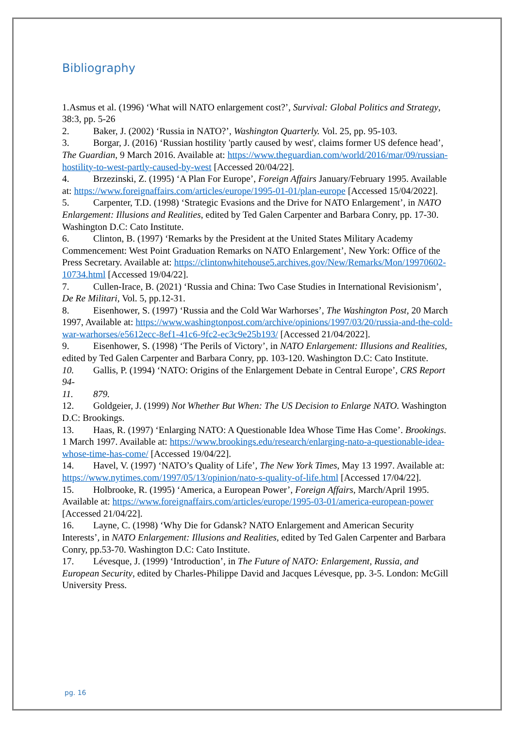Bibliography
1.Asmus et al. (1996) ‘What will NATO enlargement cost?’, Survival: Global Politics and Strategy, 38:3, pp. 5-26
2. Baker, J. (2002) ‘Russia in NATO?’, Washington Quarterly. Vol. 25, pp. 95-103.
3. Borgar, J. (2016) ‘Russian hostility 'partly caused by west', claims former US defence head’, The Guardian, 9 March 2016. Available at: https://www.theguardian.com/world/2016/mar/09/russian-hostility-to-west-partly-caused-by-west [Accessed 20/04/22].
4. Brzezinski, Z. (1995) ‘A Plan For Europe’, Foreign Affairs January/February 1995. Available at: https://www.foreignaffairs.com/articles/europe/1995-01-01/plan-europe [Accessed 15/04/2022].
5. Carpenter, T.D. (1998) ‘Strategic Evasions and the Drive for NATO Enlargement’, in NATO Enlargement: Illusions and Realities, edited by Ted Galen Carpenter and Barbara Conry, pp. 17-30. Washington D.C: Cato Institute.
6. Clinton, B. (1997) ‘Remarks by the President at the United States Military Academy Commencement: West Point Graduation Remarks on NATO Enlargement’, New York: Office of the Press Secretary. Available at: https://clintonwhitehouse5.archives.gov/New/Remarks/Mon/19970602-10734.html [Accessed 19/04/22].
7. Cullen-Irace, B. (2021) ‘Russia and China: Two Case Studies in International Revisionism’, De Re Militari, Vol. 5, pp.12-31.
8. Eisenhower, S. (1997) ‘Russia and the Cold War Warhorses’, The Washington Post, 20 March 1997, Available at: https://www.washingtonpost.com/archive/opinions/1997/03/20/russia-and-the-cold-war-warhorses/e5612ecc-8ef1-41c6-9fc2-ec3c9e25b193/ [Accessed 21/04/2022].
9. Eisenhower, S. (1998) ‘The Perils of Victory’, in NATO Enlargement: Illusions and Realities, edited by Ted Galen Carpenter and Barbara Conry, pp. 103-120. Washington D.C: Cato Institute.
10. Gallis, P. (1994) ‘NATO: Origins of the Enlargement Debate in Central Europe’, CRS Report 94-
11. 879.
12. Goldgeier, J. (1999) Not Whether But When: The US Decision to Enlarge NATO. Washington D.C: Brookings.
13. Haas, R. (1997) ‘Enlarging NATO: A Questionable Idea Whose Time Has Come’. Brookings. 1 March 1997. Available at: https://www.brookings.edu/research/enlarging-nato-a-questionable-idea-whose-time-has-come/ [Accessed 19/04/22].
14. Havel, V. (1997) ‘NATO’s Quality of Life’, The New York Times, May 13 1997. Available at: https://www.nytimes.com/1997/05/13/opinion/nato-s-quality-of-life.html [Accessed 17/04/22].
15. Holbrooke, R. (1995) ‘America, a European Power’, Foreign Affairs, March/April 1995. Available at: https://www.foreignaffairs.com/articles/europe/1995-03-01/america-european-power [Accessed 21/04/22].
16. Layne, C. (1998) ‘Why Die for Gdansk? NATO Enlargement and American Security Interests’, in NATO Enlargement: Illusions and Realities, edited by Ted Galen Carpenter and Barbara Conry, pp.53-70. Washington D.C: Cato Institute.
17. Lévesque, J. (1999) ‘Introduction’, in The Future of NATO: Enlargement, Russia, and European Security, edited by Charles-Philippe David and Jacques Lévesque, pp. 3-5. London: McGill University Press.
pg. 16